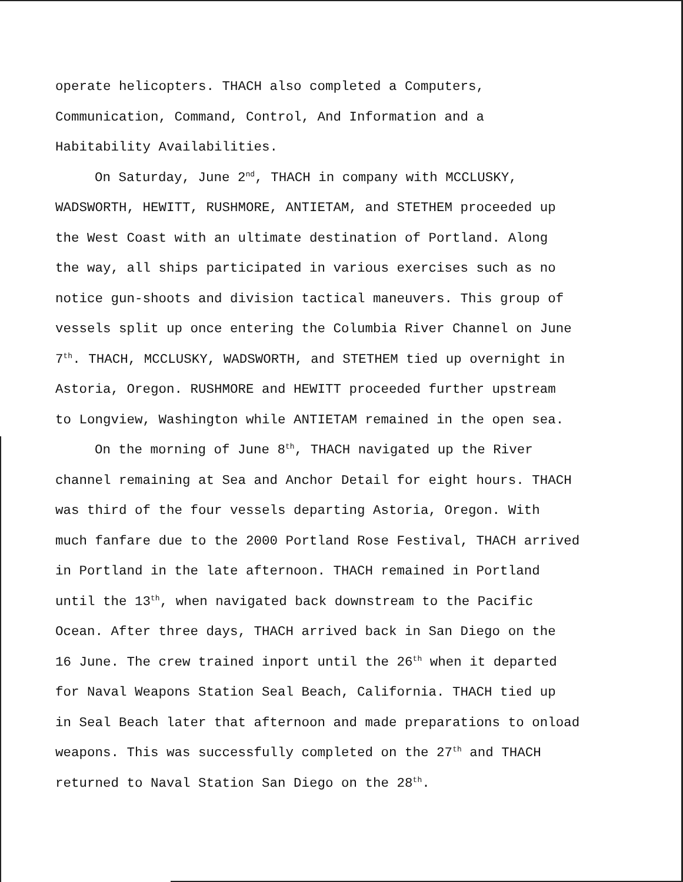operate helicopters. THACH also completed a Computers,
Communication, Command, Control, And Information and a
Habitability Availabilities.
On Saturday, June 2<sup>nd</sup>, THACH in company with MCCLUSKY,
WADSWORTH, HEWITT, RUSHMORE, ANTIETAM, and STETHEM proceeded up
the West Coast with an ultimate destination of Portland. Along
the way, all ships participated in various exercises such as no
notice gun-shoots and division tactical maneuvers. This group of
vessels split up once entering the Columbia River Channel on June
7<sup>th</sup>. THACH, MCCLUSKY, WADSWORTH, and STETHEM tied up overnight in
Astoria, Oregon. RUSHMORE and HEWITT proceeded further upstream
to Longview, Washington while ANTIETAM remained in the open sea.
On the morning of June 8<sup>th</sup>, THACH navigated up the River
channel remaining at Sea and Anchor Detail for eight hours. THACH
was third of the four vessels departing Astoria, Oregon. With
much fanfare due to the 2000 Portland Rose Festival, THACH arrived
in Portland in the late afternoon. THACH remained in Portland
until the 13<sup>th</sup>, when navigated back downstream to the Pacific
Ocean. After three days, THACH arrived back in San Diego on the
16 June. The crew trained inport until the 26<sup>th</sup> when it departed
for Naval Weapons Station Seal Beach, California. THACH tied up
in Seal Beach later that afternoon and made preparations to onload
weapons. This was successfully completed on the 27<sup>th</sup> and THACH
returned to Naval Station San Diego on the 28<sup>th</sup>.